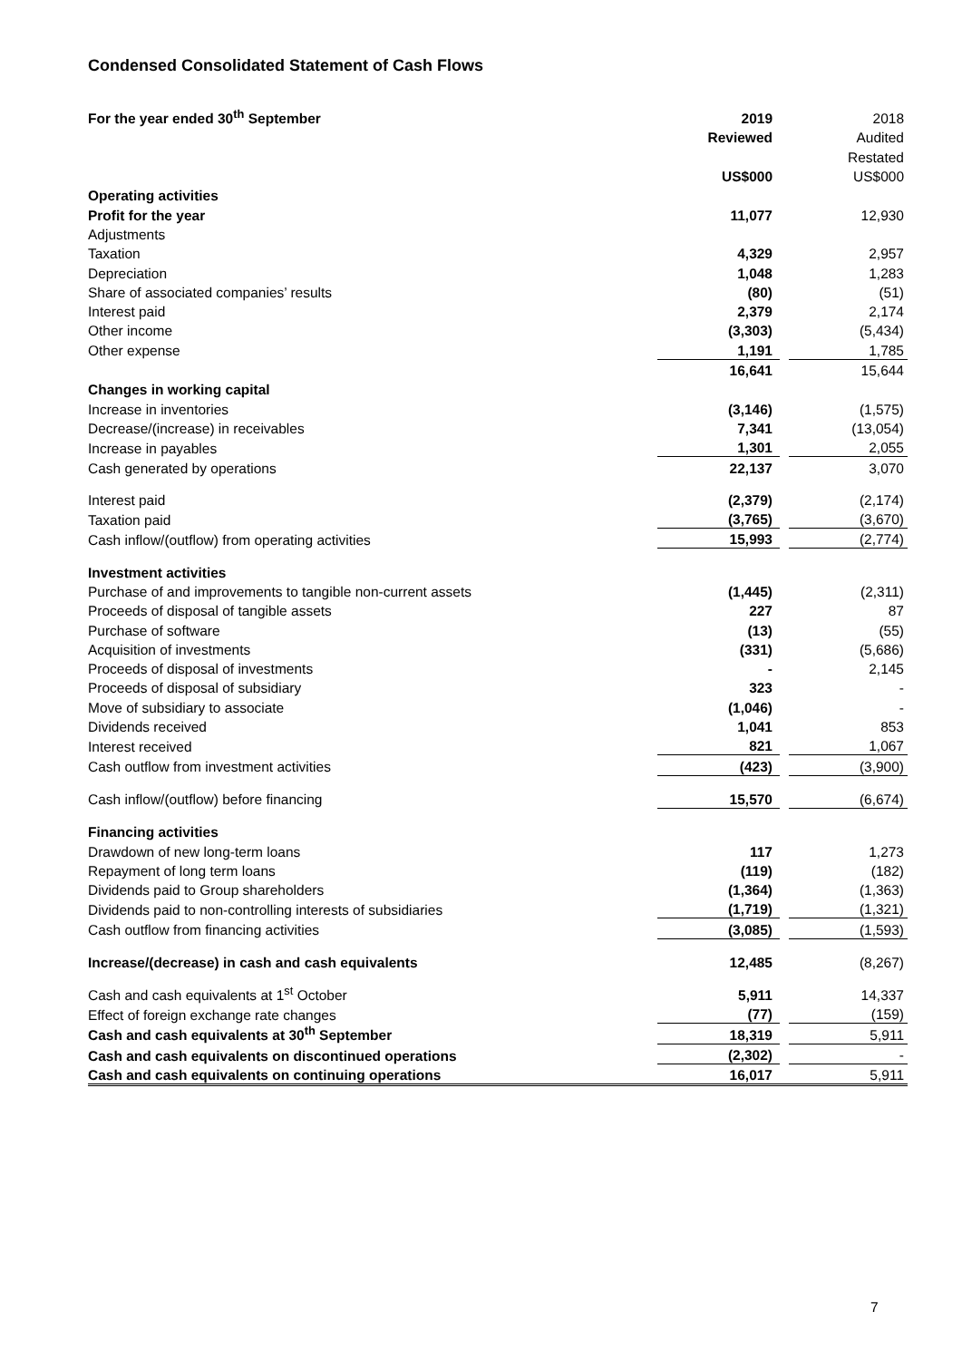Condensed Consolidated Statement of Cash Flows
| For the year ended 30<sup>th</sup> September | 2019 | | 2018 |
| | Reviewed | | Audited |
| | | | Restated |
| | US$000 | | US$000 |
| Operating activities | | | |
| Profit for the year | 11,077 | | 12,930 |
| Adjustments | | | |
| Taxation | 4,329 | | 2,957 |
| Depreciation | 1,048 | | 1,283 |
| Share of associated companies’ results | (80) | | (51) |
| Interest paid | 2,379 | | 2,174 |
| Other income | (3,303) | | (5,434) |
| Other expense | 1,191 | | 1,785 |
| | 16,641 | | 15,644 |
| Changes in working capital | | | |
| Increase in inventories | (3,146) | | (1,575) |
| Decrease/(increase) in receivables | 7,341 | | (13,054) |
| Increase in payables | 1,301 | | 2,055 |
| Cash generated by operations | 22,137 | | 3,070 |
| Interest paid | (2,379) | | (2,174) |
| Taxation paid | (3,765) | | (3,670) |
| Cash inflow/(outflow) from operating activities | 15,993 | | (2,774) |
| Investment activities | | | |
| Purchase of and improvements to tangible non-current assets | (1,445) | | (2,311) |
| Proceeds of disposal of tangible assets | 227 | | 87 |
| Purchase of software | (13) | | (55) |
| Acquisition of investments | (331) | | (5,686) |
| Proceeds of disposal of investments | - | | 2,145 |
| Proceeds of disposal of subsidiary | 323 | | - |
| Move of subsidiary to associate | (1,046) | | - |
| Dividends received | 1,041 | | 853 |
| Interest received | 821 | | 1,067 |
| Cash outflow from investment activities | (423) | | (3,900) |
| Cash inflow/(outflow) before financing | 15,570 | | (6,674) |
| Financing activities | | | |
| Drawdown of new long-term loans | 117 | | 1,273 |
| Repayment of long term loans | (119) | | (182) |
| Dividends paid to Group shareholders | (1,364) | | (1,363) |
| Dividends paid to non-controlling interests of subsidiaries | (1,719) | | (1,321) |
| Cash outflow from financing activities | (3,085) | | (1,593) |
| Increase/(decrease) in cash and cash equivalents | 12,485 | | (8,267) |
| Cash and cash equivalents at 1<sup>st</sup> October | 5,911 | | 14,337 |
| Effect of foreign exchange rate changes | (77) | | (159) |
| Cash and cash equivalents at 30<sup>th</sup> September | 18,319 | | 5,911 |
| Cash and cash equivalents on discontinued operations | (2,302) | | - |
| Cash and cash equivalents on continuing operations | 16,017 | | 5,911 |
7